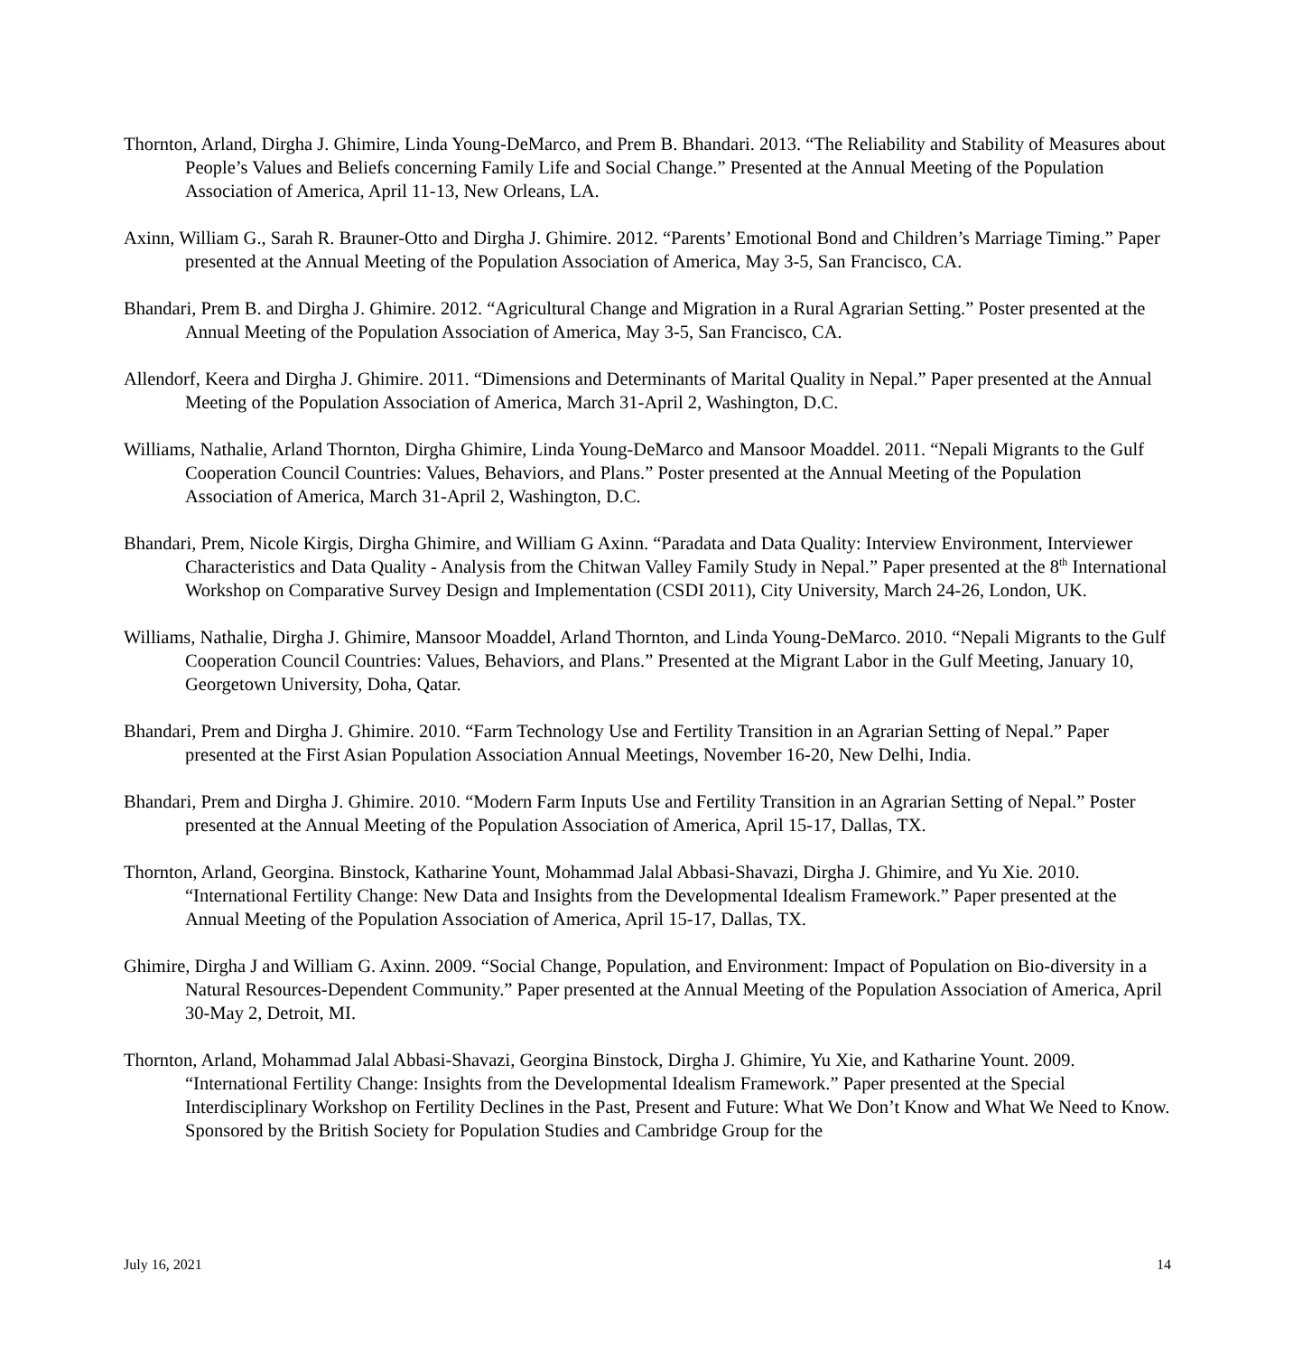Thornton, Arland, Dirgha J. Ghimire, Linda Young-DeMarco, and Prem B. Bhandari. 2013. “The Reliability and Stability of Measures about People’s Values and Beliefs concerning Family Life and Social Change.” Presented at the Annual Meeting of the Population Association of America, April 11-13, New Orleans, LA.
Axinn, William G., Sarah R. Brauner-Otto and Dirgha J. Ghimire. 2012. “Parents’ Emotional Bond and Children’s Marriage Timing.” Paper presented at the Annual Meeting of the Population Association of America, May 3-5, San Francisco, CA.
Bhandari, Prem B. and Dirgha J. Ghimire. 2012. “Agricultural Change and Migration in a Rural Agrarian Setting.” Poster presented at the Annual Meeting of the Population Association of America, May 3-5, San Francisco, CA.
Allendorf, Keera and Dirgha J. Ghimire. 2011. “Dimensions and Determinants of Marital Quality in Nepal.” Paper presented at the Annual Meeting of the Population Association of America, March 31-April 2, Washington, D.C.
Williams, Nathalie, Arland Thornton, Dirgha Ghimire, Linda Young-DeMarco and Mansoor Moaddel. 2011. “Nepali Migrants to the Gulf Cooperation Council Countries: Values, Behaviors, and Plans.” Poster presented at the Annual Meeting of the Population Association of America, March 31-April 2, Washington, D.C.
Bhandari, Prem, Nicole Kirgis, Dirgha Ghimire, and William G Axinn. “Paradata and Data Quality: Interview Environment, Interviewer Characteristics and Data Quality - Analysis from the Chitwan Valley Family Study in Nepal.” Paper presented at the 8<sup>th</sup> International Workshop on Comparative Survey Design and Implementation (CSDI 2011), City University, March 24-26, London, UK.
Williams, Nathalie, Dirgha J. Ghimire, Mansoor Moaddel, Arland Thornton, and Linda Young-DeMarco. 2010. “Nepali Migrants to the Gulf Cooperation Council Countries: Values, Behaviors, and Plans.” Presented at the Migrant Labor in the Gulf Meeting, January 10, Georgetown University, Doha, Qatar.
Bhandari, Prem and Dirgha J. Ghimire. 2010. “Farm Technology Use and Fertility Transition in an Agrarian Setting of Nepal.” Paper presented at the First Asian Population Association Annual Meetings, November 16-20, New Delhi, India.
Bhandari, Prem and Dirgha J. Ghimire. 2010. “Modern Farm Inputs Use and Fertility Transition in an Agrarian Setting of Nepal.” Poster presented at the Annual Meeting of the Population Association of America, April 15-17, Dallas, TX.
Thornton, Arland, Georgina. Binstock, Katharine Yount, Mohammad Jalal Abbasi-Shavazi, Dirgha J. Ghimire, and Yu Xie. 2010. “International Fertility Change: New Data and Insights from the Developmental Idealism Framework.” Paper presented at the Annual Meeting of the Population Association of America, April 15-17, Dallas, TX.
Ghimire, Dirgha J and William G. Axinn. 2009. “Social Change, Population, and Environment: Impact of Population on Bio-diversity in a Natural Resources-Dependent Community.” Paper presented at the Annual Meeting of the Population Association of America, April 30-May 2, Detroit, MI.
Thornton, Arland, Mohammad Jalal Abbasi-Shavazi, Georgina Binstock, Dirgha J. Ghimire, Yu Xie, and Katharine Yount. 2009. “International Fertility Change: Insights from the Developmental Idealism Framework.” Paper presented at the Special Interdisciplinary Workshop on Fertility Declines in the Past, Present and Future: What We Don’t Know and What We Need to Know. Sponsored by the British Society for Population Studies and Cambridge Group for the
July 16, 2021 14